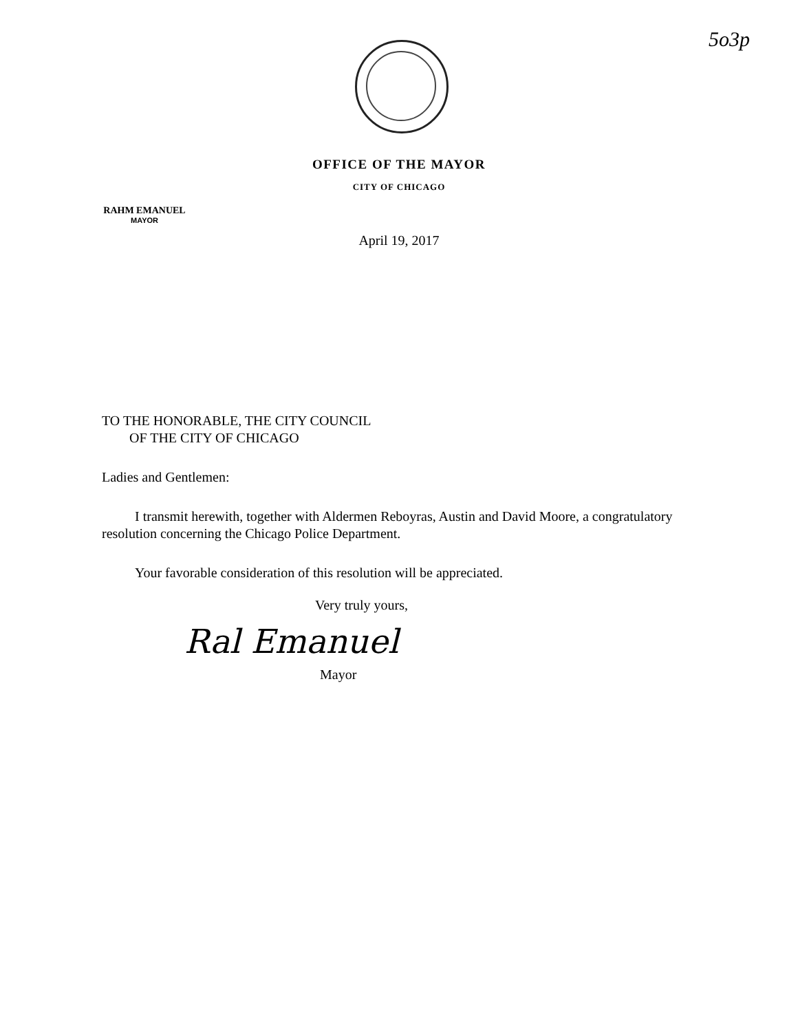5o3p
OFFICE OF THE MAYOR
CITY OF CHICAGO
RAHM EMANUEL
MAYOR
April 19, 2017
TO THE HONORABLE, THE CITY COUNCIL
OF THE CITY OF CHICAGO
Ladies and Gentlemen:
I transmit herewith, together with Aldermen Reboyras, Austin and David Moore, a congratulatory resolution concerning the Chicago Police Department.
Your favorable consideration of this resolution will be appreciated.
Very truly yours,
Ral Emanuel
Mayor